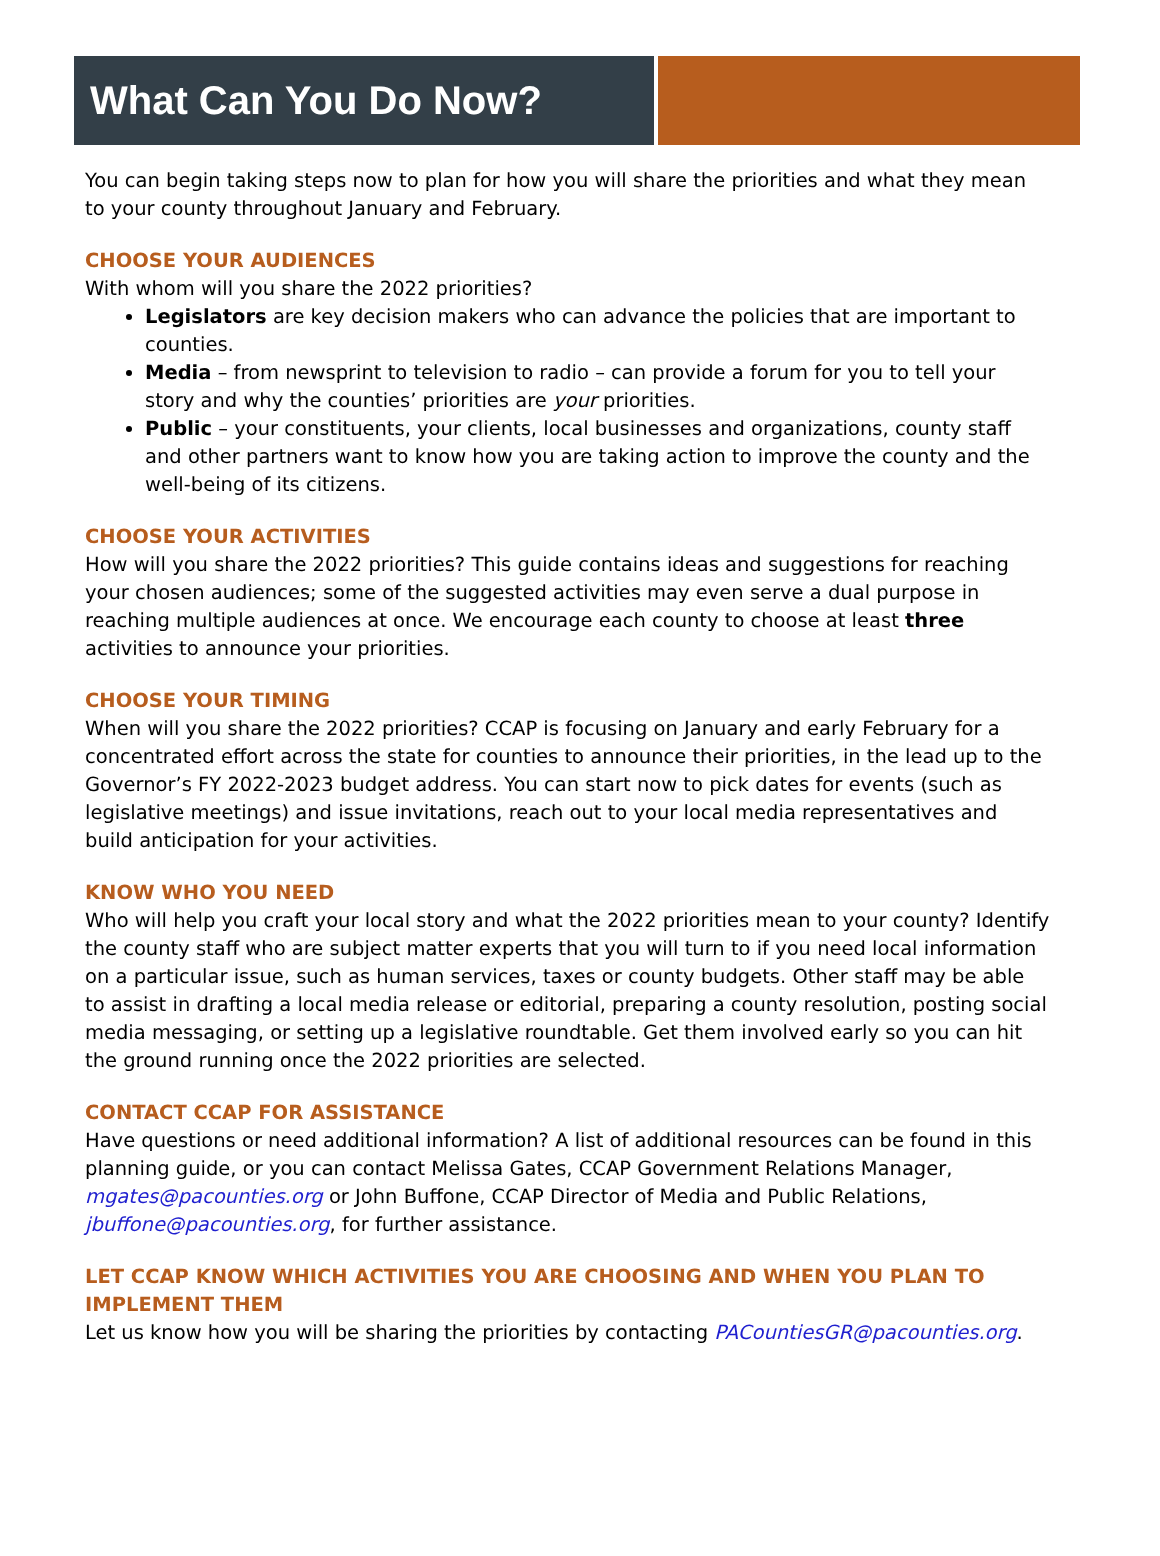What Can You Do Now?
You can begin taking steps now to plan for how you will share the priorities and what they mean to your county throughout January and February.
CHOOSE YOUR AUDIENCES
With whom will you share the 2022 priorities?
Legislators are key decision makers who can advance the policies that are important to counties.
Media – from newsprint to television to radio – can provide a forum for you to tell your story and why the counties’ priorities are your priorities.
Public – your constituents, your clients, local businesses and organizations, county staff and other partners want to know how you are taking action to improve the county and the well-being of its citizens.
CHOOSE YOUR ACTIVITIES
How will you share the 2022 priorities? This guide contains ideas and suggestions for reaching your chosen audiences; some of the suggested activities may even serve a dual purpose in reaching multiple audiences at once. We encourage each county to choose at least three activities to announce your priorities.
CHOOSE YOUR TIMING
When will you share the 2022 priorities? CCAP is focusing on January and early February for a concentrated effort across the state for counties to announce their priorities, in the lead up to the Governor’s FY 2022-2023 budget address. You can start now to pick dates for events (such as legislative meetings) and issue invitations, reach out to your local media representatives and build anticipation for your activities.
KNOW WHO YOU NEED
Who will help you craft your local story and what the 2022 priorities mean to your county? Identify the county staff who are subject matter experts that you will turn to if you need local information on a particular issue, such as human services, taxes or county budgets. Other staff may be able to assist in drafting a local media release or editorial, preparing a county resolution, posting social media messaging, or setting up a legislative roundtable. Get them involved early so you can hit the ground running once the 2022 priorities are selected.
CONTACT CCAP FOR ASSISTANCE
Have questions or need additional information? A list of additional resources can be found in this planning guide, or you can contact Melissa Gates, CCAP Government Relations Manager, mgates@pacounties.org or John Buffone, CCAP Director of Media and Public Relations, jbuffone@pacounties.org, for further assistance.
LET CCAP KNOW WHICH ACTIVITIES YOU ARE CHOOSING AND WHEN YOU PLAN TO IMPLEMENT THEM
Let us know how you will be sharing the priorities by contacting PACountiesGR@pacounties.org.